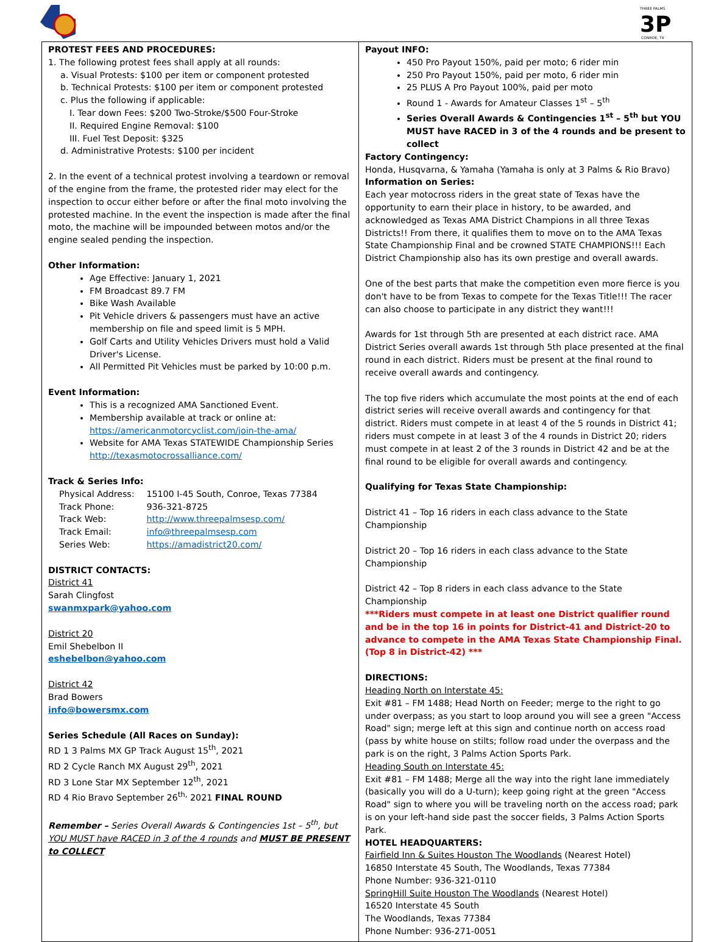THREE PALMS
3P
CONROE, TX
PROTEST FEES AND PROCEDURES:
1. The following protest fees shall apply at all rounds:
a. Visual Protests: $100 per item or component protested
b. Technical Protests: $100 per item or component protested
c. Plus the following if applicable:
I. Tear down Fees: $200 Two-Stroke/$500 Four-Stroke
II. Required Engine Removal: $100
III. Fuel Test Deposit: $325
d. Administrative Protests: $100 per incident
2. In the event of a technical protest involving a teardown or removal of the engine from the frame, the protested rider may elect for the inspection to occur either before or after the final moto involving the protested machine. In the event the inspection is made after the final moto, the machine will be impounded between motos and/or the engine sealed pending the inspection.
Other Information:
Age Effective: January 1, 2021
FM Broadcast 89.7 FM
Bike Wash Available
Pit Vehicle drivers & passengers must have an active membership on file and speed limit is 5 MPH.
Golf Carts and Utility Vehicles Drivers must hold a Valid Driver's License.
All Permitted Pit Vehicles must be parked by 10:00 p.m.
Event Information:
This is a recognized AMA Sanctioned Event.
Membership available at track or online at: https://americanmotorcyclist.com/join-the-ama/
Website for AMA Texas STATEWIDE Championship Series http://texasmotocrossalliance.com/
Track & Series Info:
| Physical Address: | 15100 I-45 South, Conroe, Texas 77384 |
| Track Phone: | 936-321-8725 |
| Track Web: | http://www.threepalmsesp.com/ |
| Track Email: | info@threepalmsesp.com |
| Series Web: | https://amadistrict20.com/ |
DISTRICT CONTACTS:
District 41
Sarah Clingfost
swanmxpark@yahoo.com
District 20
Emil Shebelbon II
eshebelbon@yahoo.com
District 42
Brad Bowers
info@bowersmx.com
Series Schedule (All Races on Sunday):
RD 1 3 Palms MX GP Track August 15<sup>th</sup>, 2021
RD 2 Cycle Ranch MX August 29<sup>th</sup>, 2021
RD 3 Lone Star MX September 12<sup>th</sup>, 2021
RD 4 Rio Bravo September 26<sup>th,</sup> 2021 FINAL ROUND
Remember – Series Overall Awards & Contingencies 1st – 5<sup>th</sup>, but YOU MUST have RACED in 3 of the 4 rounds and MUST BE PRESENT to COLLECT
Payout INFO:
450 Pro Payout 150%, paid per moto; 6 rider min
250 Pro Payout 150%, paid per moto, 6 rider min
25 PLUS A Pro Payout 100%, paid per moto
Round 1 - Awards for Amateur Classes 1<sup>st</sup> – 5<sup>th</sup>
Series Overall Awards & Contingencies 1<sup>st</sup> – 5<sup>th</sup> but YOU MUST have RACED in 3 of the 4 rounds and be present to collect
Factory Contingency:
Honda, Husqvarna, & Yamaha (Yamaha is only at 3 Palms & Rio Bravo)
Information on Series:
Each year motocross riders in the great state of Texas have the opportunity to earn their place in history, to be awarded, and acknowledged as Texas AMA District Champions in all three Texas Districts!! From there, it qualifies them to move on to the AMA Texas State Championship Final and be crowned STATE CHAMPIONS!!! Each District Championship also has its own prestige and overall awards.
One of the best parts that make the competition even more fierce is you don't have to be from Texas to compete for the Texas Title!!! The racer can also choose to participate in any district they want!!!
Awards for 1st through 5th are presented at each district race. AMA District Series overall awards 1st through 5th place presented at the final round in each district. Riders must be present at the final round to receive overall awards and contingency.
The top five riders which accumulate the most points at the end of each district series will receive overall awards and contingency for that district. Riders must compete in at least 4 of the 5 rounds in District 41; riders must compete in at least 3 of the 4 rounds in District 20; riders must compete in at least 2 of the 3 rounds in District 42 and be at the final round to be eligible for overall awards and contingency.
Qualifying for Texas State Championship:
District 41 – Top 16 riders in each class advance to the State Championship
District 20 – Top 16 riders in each class advance to the State Championship
District 42 – Top 8 riders in each class advance to the State Championship
***Riders must compete in at least one District qualifier round and be in the top 16 in points for District-41 and District-20 to advance to compete in the AMA Texas State Championship Final. (Top 8 in District-42) ***
DIRECTIONS:
Heading North on Interstate 45:
Exit #81 – FM 1488; Head North on Feeder; merge to the right to go under overpass; as you start to loop around you will see a green "Access Road" sign; merge left at this sign and continue north on access road (pass by white house on stilts; follow road under the overpass and the park is on the right, 3 Palms Action Sports Park.
Heading South on Interstate 45:
Exit #81 – FM 1488; Merge all the way into the right lane immediately (basically you will do a U-turn); keep going right at the green "Access Road" sign to where you will be traveling north on the access road; park is on your left-hand side past the soccer fields, 3 Palms Action Sports Park.
HOTEL HEADQUARTERS:
Fairfield Inn & Suites Houston The Woodlands (Nearest Hotel)
16850 Interstate 45 South, The Woodlands, Texas 77384
Phone Number: 936-321-0110
SpringHill Suite Houston The Woodlands (Nearest Hotel)
16520 Interstate 45 South
The Woodlands, Texas 77384
Phone Number: 936-271-0051